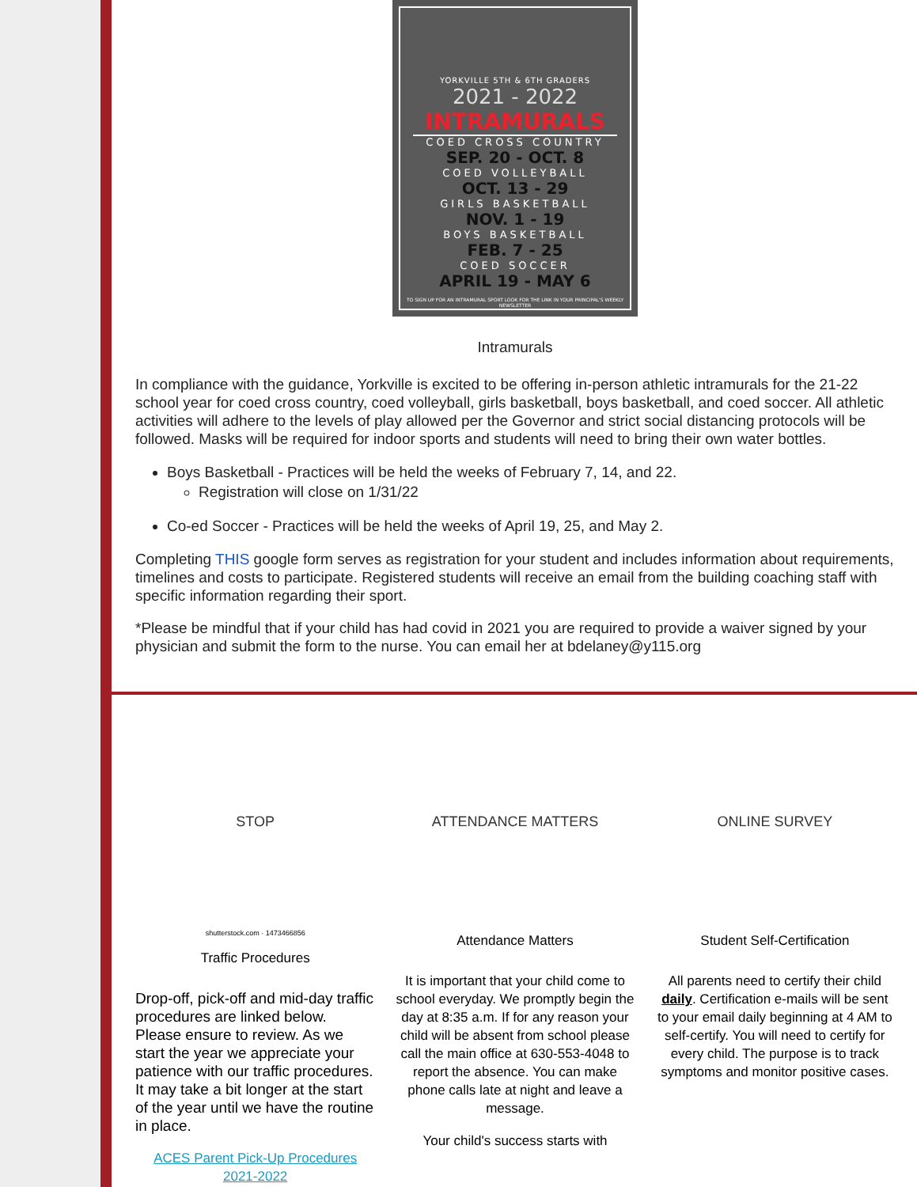YORKVILLE 5TH & 6TH GRADERS
2021 - 2022
INTRAMURALS
COED CROSS COUNTRY
SEP. 20 - OCT. 8
COED VOLLEYBALL
OCT. 13 - 29
GIRLS BASKETBALL
NOV. 1 - 19
BOYS BASKETBALL
FEB. 7 - 25
COED SOCCER
APRIL 19 - MAY 6
TO SIGN UP FOR AN INTRAMURAL SPORT LOOK FOR THE LINK IN YOUR PRINCIPAL'S WEEKLY NEWSLETTER
Intramurals
In compliance with the guidance, Yorkville is excited to be offering in-person athletic intramurals for the 21-22 school year for coed cross country, coed volleyball, girls basketball, boys basketball, and coed soccer. All athletic activities will adhere to the levels of play allowed per the Governor and strict social distancing protocols will be followed. Masks will be required for indoor sports and students will need to bring their own water bottles.
Boys Basketball - Practices will be held the weeks of February 7, 14, and 22.
Registration will close on 1/31/22
Co-ed Soccer - Practices will be held the weeks of April 19, 25, and May 2.
Completing THIS google form serves as registration for your student and includes information about requirements, timelines and costs to participate. Registered students will receive an email from the building coaching staff with specific information regarding their sport.
*Please be mindful that if your child has had covid in 2021 you are required to provide a waiver signed by your physician and submit the form to the nurse. You can email her at bdelaney@y115.org
STOP
shutterstock.com · 1473466856
Traffic Procedures
Drop-off, pick-off and mid-day traffic procedures are linked below. Please ensure to review. As we start the year we appreciate your patience with our traffic procedures. It may take a bit longer at the start of the year until we have the routine in place.
ACES Parent Pick-Up Procedures 2021-2022
ATTENDANCE MATTERS
Attendance Matters
It is important that your child come to school everyday. We promptly begin the day at 8:35 a.m. If for any reason your child will be absent from school please call the main office at 630-553-4048 to report the absence. You can make phone calls late at night and leave a message.
Your child's success starts with
ONLINE SURVEY
Student Self-Certification
All parents need to certify their child daily. Certification e-mails will be sent to your email daily beginning at 4 AM to self-certify. You will need to certify for every child. The purpose is to track symptoms and monitor positive cases.